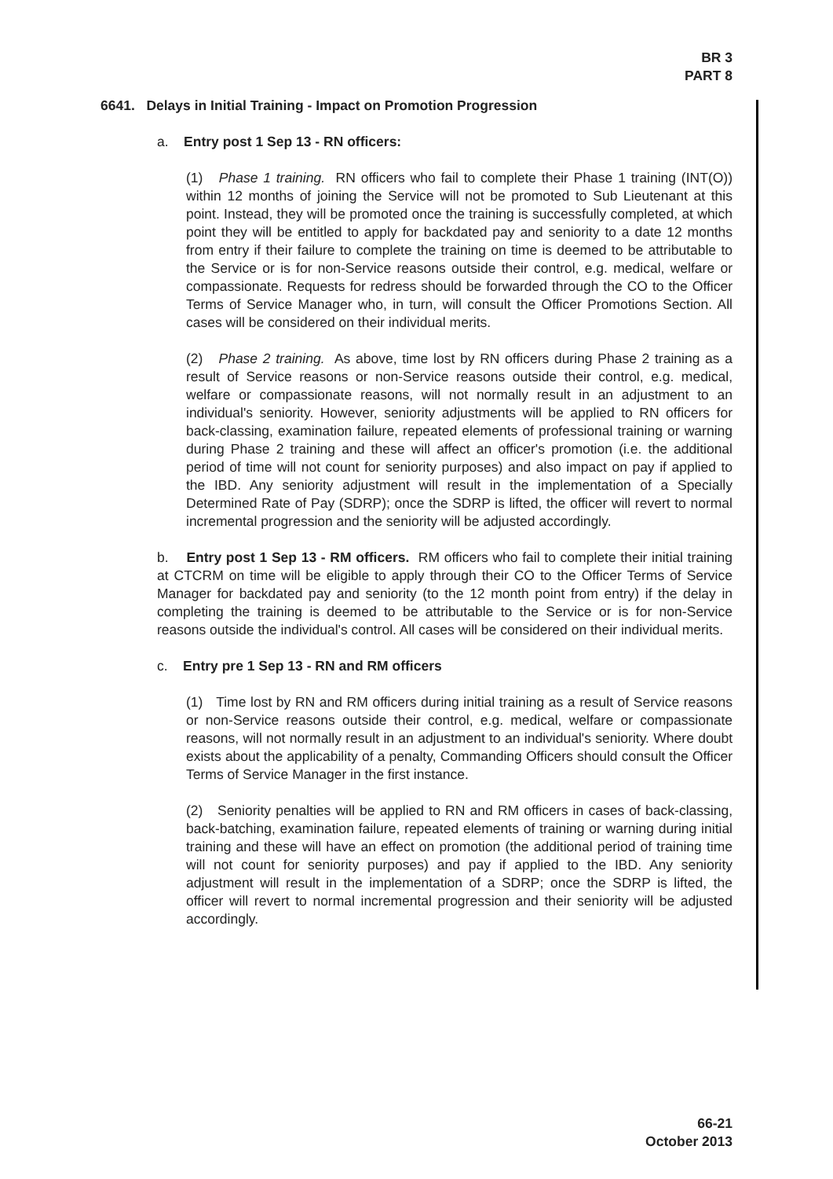BR 3
PART 8
6641. Delays in Initial Training - Impact on Promotion Progression
a. Entry post 1 Sep 13 - RN officers:
(1) Phase 1 training. RN officers who fail to complete their Phase 1 training (INT(O)) within 12 months of joining the Service will not be promoted to Sub Lieutenant at this point. Instead, they will be promoted once the training is successfully completed, at which point they will be entitled to apply for backdated pay and seniority to a date 12 months from entry if their failure to complete the training on time is deemed to be attributable to the Service or is for non-Service reasons outside their control, e.g. medical, welfare or compassionate. Requests for redress should be forwarded through the CO to the Officer Terms of Service Manager who, in turn, will consult the Officer Promotions Section. All cases will be considered on their individual merits.
(2) Phase 2 training. As above, time lost by RN officers during Phase 2 training as a result of Service reasons or non-Service reasons outside their control, e.g. medical, welfare or compassionate reasons, will not normally result in an adjustment to an individual's seniority. However, seniority adjustments will be applied to RN officers for back-classing, examination failure, repeated elements of professional training or warning during Phase 2 training and these will affect an officer's promotion (i.e. the additional period of time will not count for seniority purposes) and also impact on pay if applied to the IBD. Any seniority adjustment will result in the implementation of a Specially Determined Rate of Pay (SDRP); once the SDRP is lifted, the officer will revert to normal incremental progression and the seniority will be adjusted accordingly.
b. Entry post 1 Sep 13 - RM officers. RM officers who fail to complete their initial training at CTCRM on time will be eligible to apply through their CO to the Officer Terms of Service Manager for backdated pay and seniority (to the 12 month point from entry) if the delay in completing the training is deemed to be attributable to the Service or is for non-Service reasons outside the individual's control. All cases will be considered on their individual merits.
c. Entry pre 1 Sep 13 - RN and RM officers
(1) Time lost by RN and RM officers during initial training as a result of Service reasons or non-Service reasons outside their control, e.g. medical, welfare or compassionate reasons, will not normally result in an adjustment to an individual's seniority. Where doubt exists about the applicability of a penalty, Commanding Officers should consult the Officer Terms of Service Manager in the first instance.
(2) Seniority penalties will be applied to RN and RM officers in cases of back-classing, back-batching, examination failure, repeated elements of training or warning during initial training and these will have an effect on promotion (the additional period of training time will not count for seniority purposes) and pay if applied to the IBD. Any seniority adjustment will result in the implementation of a SDRP; once the SDRP is lifted, the officer will revert to normal incremental progression and their seniority will be adjusted accordingly.
66-21
October 2013